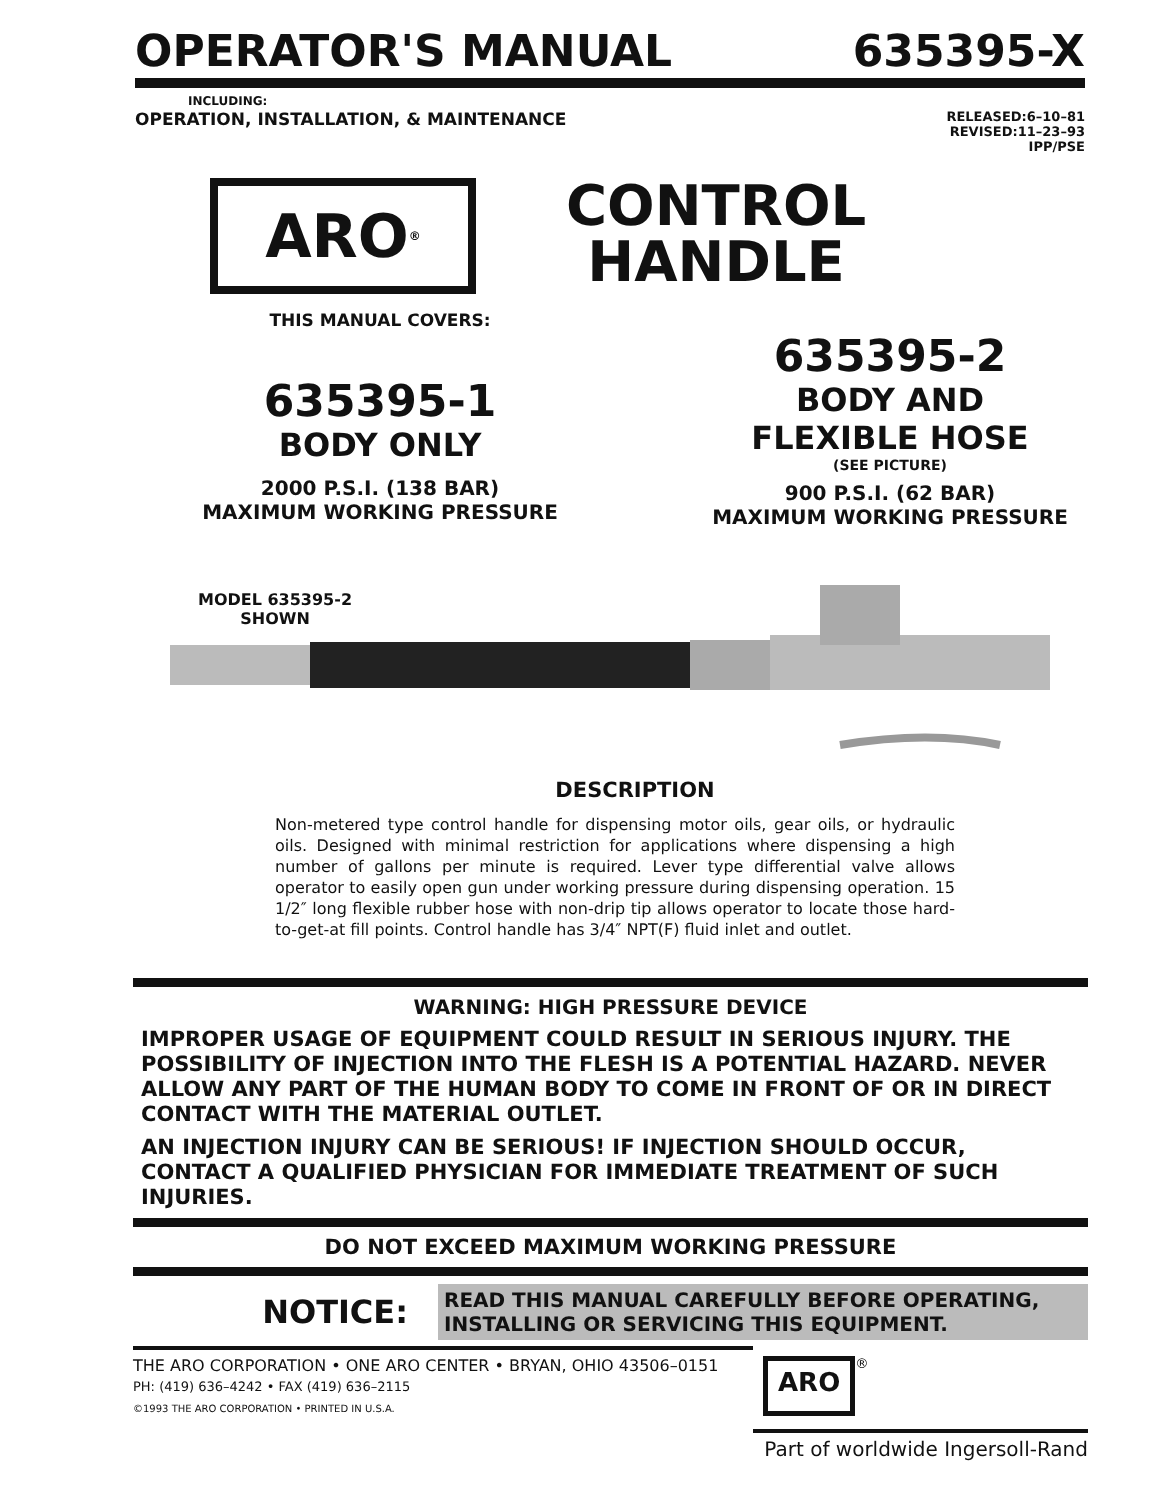OPERATOR'S MANUAL
635395-X
INCLUDING:
OPERATION, INSTALLATION, & MAINTENANCE
RELEASED:6–10–81
REVISED:11–23–93
IPP/PSE
ARO<sup>®</sup>
CONTROL
HANDLE
THIS MANUAL COVERS:
635395-1
BODY ONLY
2000 P.S.I. (138 BAR)
MAXIMUM WORKING PRESSURE
635395-2
BODY AND
FLEXIBLE HOSE
(SEE PICTURE)
900 P.S.I. (62 BAR)
MAXIMUM WORKING PRESSURE
MODEL 635395-2
SHOWN
DESCRIPTION
Non-metered type control handle for dispensing motor oils, gear oils, or hydraulic oils. Designed with minimal restriction for applications where dispensing a high number of gallons per minute is required. Lever type differential valve allows operator to easily open gun under working pressure during dispensing operation. 15 1/2″ long flexible rubber hose with non-drip tip allows operator to locate those hard-to-get-at fill points. Control handle has 3/4″ NPT(F) fluid inlet and outlet.
WARNING: HIGH PRESSURE DEVICE
IMPROPER USAGE OF EQUIPMENT COULD RESULT IN SERIOUS INJURY. THE POSSIBILITY OF INJECTION INTO THE FLESH IS A POTENTIAL HAZARD. NEVER ALLOW ANY PART OF THE HUMAN BODY TO COME IN FRONT OF OR IN DIRECT CONTACT WITH THE MATERIAL OUTLET.
AN INJECTION INJURY CAN BE SERIOUS! IF INJECTION SHOULD OCCUR, CONTACT A QUALIFIED PHYSICIAN FOR IMMEDIATE TREATMENT OF SUCH INJURIES.
DO NOT EXCEED MAXIMUM WORKING PRESSURE
NOTICE:
READ THIS MANUAL CAREFULLY BEFORE OPERATING, INSTALLING OR SERVICING THIS EQUIPMENT.
THE ARO CORPORATION • ONE ARO CENTER • BRYAN, OHIO 43506–0151
PH: (419) 636–4242 • FAX (419) 636–2115
©1993 THE ARO CORPORATION • PRINTED IN U.S.A.
ARO
<sup>®</sup>
Part of worldwide Ingersoll-Rand